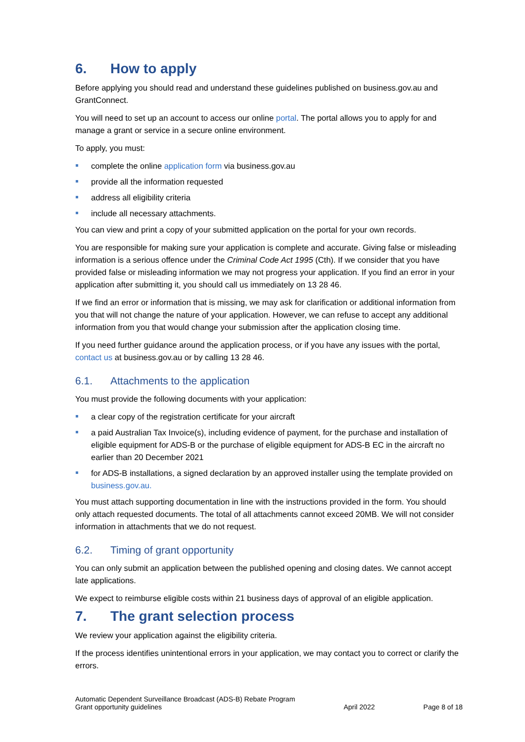6. How to apply
Before applying you should read and understand these guidelines published on business.gov.au and GrantConnect.
You will need to set up an account to access our online portal. The portal allows you to apply for and manage a grant or service in a secure online environment.
To apply, you must:
complete the online application form via business.gov.au
provide all the information requested
address all eligibility criteria
include all necessary attachments.
You can view and print a copy of your submitted application on the portal for your own records.
You are responsible for making sure your application is complete and accurate. Giving false or misleading information is a serious offence under the Criminal Code Act 1995 (Cth). If we consider that you have provided false or misleading information we may not progress your application. If you find an error in your application after submitting it, you should call us immediately on 13 28 46.
If we find an error or information that is missing, we may ask for clarification or additional information from you that will not change the nature of your application. However, we can refuse to accept any additional information from you that would change your submission after the application closing time.
If you need further guidance around the application process, or if you have any issues with the portal, contact us at business.gov.au or by calling 13 28 46.
6.1. Attachments to the application
You must provide the following documents with your application:
a clear copy of the registration certificate for your aircraft
a paid Australian Tax Invoice(s), including evidence of payment, for the purchase and installation of eligible equipment for ADS-B or the purchase of eligible equipment for ADS-B EC in the aircraft no earlier than 20 December 2021
for ADS-B installations, a signed declaration by an approved installer using the template provided on business.gov.au.
You must attach supporting documentation in line with the instructions provided in the form. You should only attach requested documents. The total of all attachments cannot exceed 20MB. We will not consider information in attachments that we do not request.
6.2. Timing of grant opportunity
You can only submit an application between the published opening and closing dates. We cannot accept late applications.
We expect to reimburse eligible costs within 21 business days of approval of an eligible application.
7. The grant selection process
We review your application against the eligibility criteria.
If the process identifies unintentional errors in your application, we may contact you to correct or clarify the errors.
Automatic Dependent Surveillance Broadcast (ADS-B) Rebate Program
Grant opportunity guidelines
April 2022
Page 8 of 18